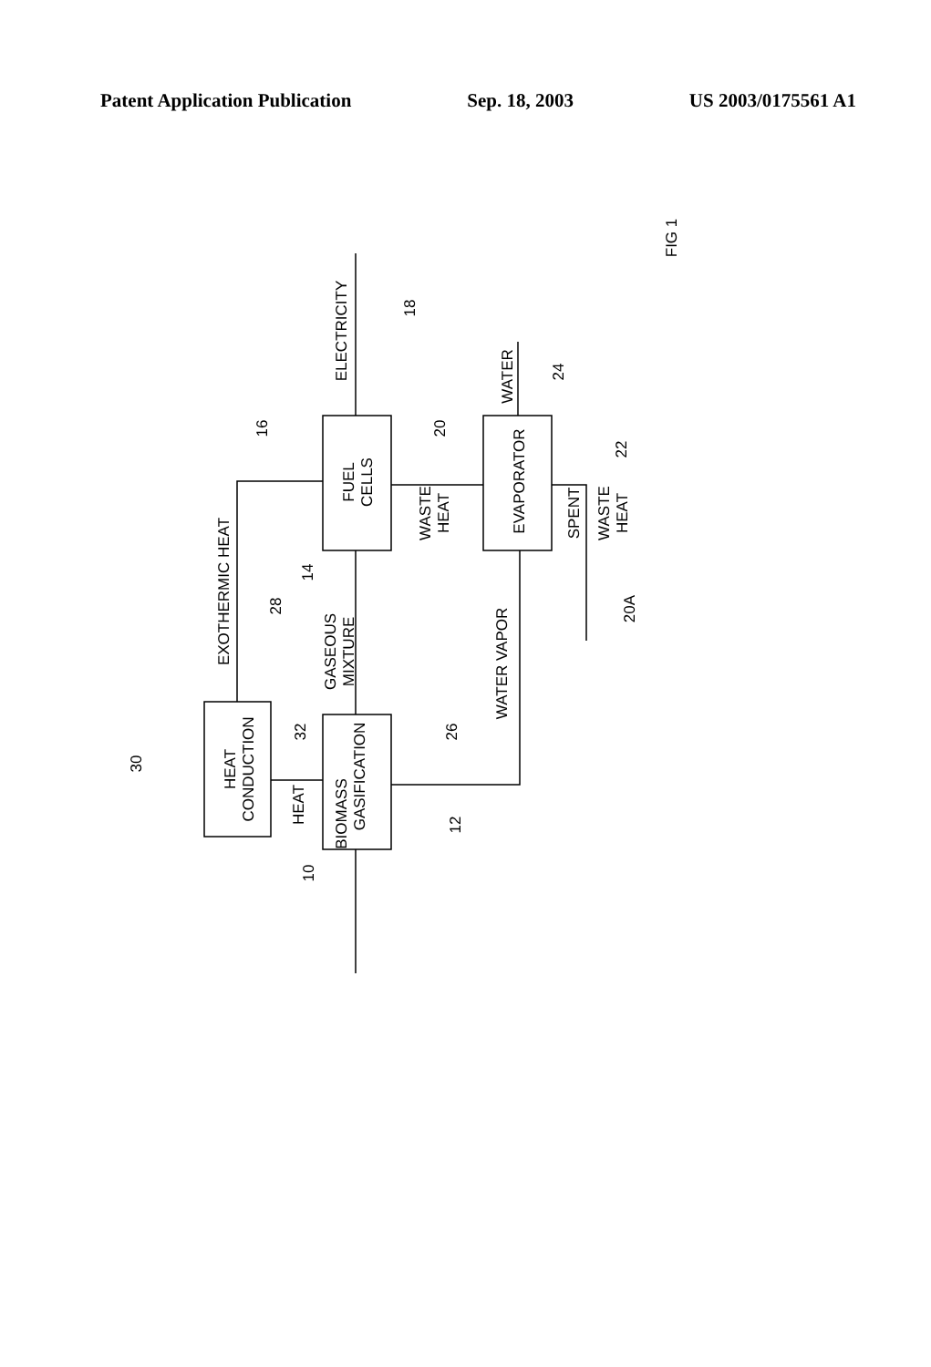Patent Application Publication Sep. 18, 2003 US 2003/0175561 A1
BIOMASS
GASIFICATION
HEAT
CONDUCTION
HEAT
GASEOUS
MIXTURE
FUEL
CELLS
ELECTRICITY
EXOTHERMIC HEAT
WASTE
HEAT
EVAPORATOR
WATER
WATER VAPOR
SPENT
WASTE
HEAT
FIG 1
10
12
14
16
18
20
20A
22
24
26
28
30
32